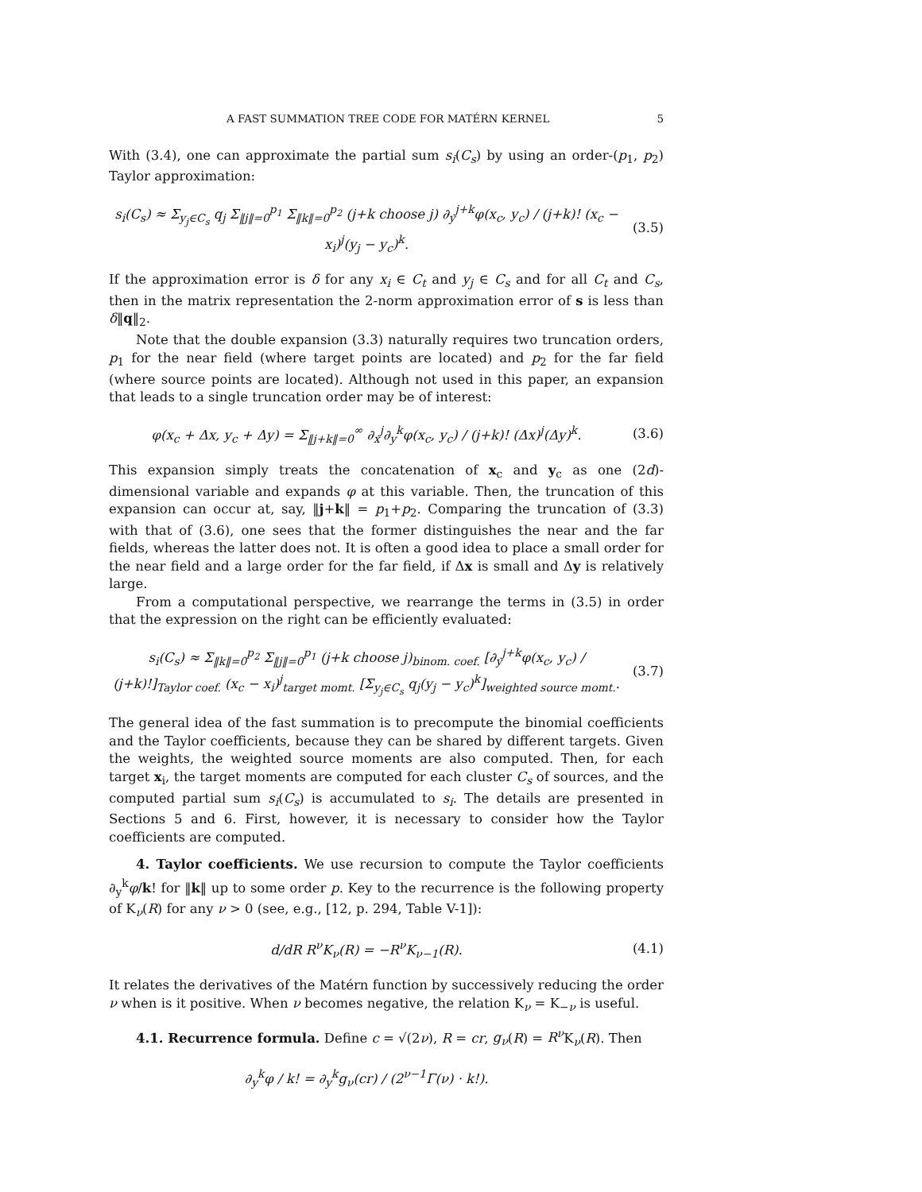A FAST SUMMATION TREE CODE FOR MATÉRN KERNEL 5
With (3.4), one can approximate the partial sum s<sub>i</sub>(C<sub>s</sub>) by using an order-(p<sub>1</sub>, p<sub>2</sub>) Taylor approximation:
s<sub>i</sub>(C<sub>s</sub>) ≈ Σ<sub>y<sub>j</sub>∈C<sub>s</sub></sub> q<sub>j</sub> Σ<sub>‖j‖=0</sub><sup>p<sub>1</sub></sup> Σ<sub>‖k‖=0</sub><sup>p<sub>2</sub></sup> (j+k choose j) ∂<sub>y</sub><sup>j+k</sup>φ(x<sub>c</sub>, y<sub>c</sub>) / (j+k)! (x<sub>c</sub> − x<sub>i</sub>)<sup>j</sup>(y<sub>j</sub> − y<sub>c</sub>)<sup>k</sup>.
(3.5)
If the approximation error is δ for any x<sub>i</sub> ∈ C<sub>t</sub> and y<sub>j</sub> ∈ C<sub>s</sub> and for all C<sub>t</sub> and C<sub>s</sub>, then in the matrix representation the 2-norm approximation error of s is less than δ‖q‖<sub>2</sub>.
Note that the double expansion (3.3) naturally requires two truncation orders, p<sub>1</sub> for the near field (where target points are located) and p<sub>2</sub> for the far field (where source points are located). Although not used in this paper, an expansion that leads to a single truncation order may be of interest:
φ(x<sub>c</sub> + Δx, y<sub>c</sub> + Δy) = Σ<sub>‖j+k‖=0</sub><sup>∞</sup> ∂<sub>x</sub><sup>j</sup>∂<sub>y</sub><sup>k</sup>φ(x<sub>c</sub>, y<sub>c</sub>) / (j+k)! (Δx)<sup>j</sup>(Δy)<sup>k</sup>.
(3.6)
This expansion simply treats the concatenation of x<sub>c</sub> and y<sub>c</sub> as one (2d)-dimensional variable and expands φ at this variable. Then, the truncation of this expansion can occur at, say, ‖j+k‖ = p<sub>1</sub>+p<sub>2</sub>. Comparing the truncation of (3.3) with that of (3.6), one sees that the former distinguishes the near and the far fields, whereas the latter does not. It is often a good idea to place a small order for the near field and a large order for the far field, if Δx is small and Δy is relatively large.
From a computational perspective, we rearrange the terms in (3.5) in order that the expression on the right can be efficiently evaluated:
s<sub>i</sub>(C<sub>s</sub>) ≈ Σ<sub>‖k‖=0</sub><sup>p<sub>2</sub></sup> Σ<sub>‖j‖=0</sub><sup>p<sub>1</sub></sup> (j+k choose j)<sub>binom. coef.</sub> [∂<sub>y</sub><sup>j+k</sup>φ(x<sub>c</sub>, y<sub>c</sub>) / (j+k)!]<sub>Taylor coef.</sub> (x<sub>c</sub> − x<sub>i</sub>)<sup>j</sup><sub>target momt.</sub> [Σ<sub>y<sub>j</sub>∈C<sub>s</sub></sub> q<sub>j</sub>(y<sub>j</sub> − y<sub>c</sub>)<sup>k</sup>]<sub>weighted source momt.</sub>.
(3.7)
The general idea of the fast summation is to precompute the binomial coefficients and the Taylor coefficients, because they can be shared by different targets. Given the weights, the weighted source moments are also computed. Then, for each target x<sub>i</sub>, the target moments are computed for each cluster C<sub>s</sub> of sources, and the computed partial sum s<sub>i</sub>(C<sub>s</sub>) is accumulated to s<sub>i</sub>. The details are presented in Sections 5 and 6. First, however, it is necessary to consider how the Taylor coefficients are computed.
4. Taylor coefficients. We use recursion to compute the Taylor coefficients ∂<sub>y</sub><sup>k</sup>φ/k! for ‖k‖ up to some order p. Key to the recurrence is the following property of K<sub>ν</sub>(R) for any ν > 0 (see, e.g., [12, p. 294, Table V-1]):
d/dR R<sup>ν</sup>K<sub>ν</sub>(R) = −R<sup>ν</sup>K<sub>ν−1</sub>(R). (4.1)
It relates the derivatives of the Matérn function by successively reducing the order ν when is it positive. When ν becomes negative, the relation K<sub>ν</sub> = K<sub>−ν</sub> is useful.
4.1. Recurrence formula. Define c = √(2ν), R = cr, g<sub>ν</sub>(R) = R<sup>ν</sup> K<sub>ν</sub>(R). Then
∂<sub>y</sub><sup>k</sup>φ / k! = ∂<sub>y</sub><sup>k</sup>g<sub>ν</sub>(cr) / (2<sup>ν−1</sup>Γ(ν) · k!).